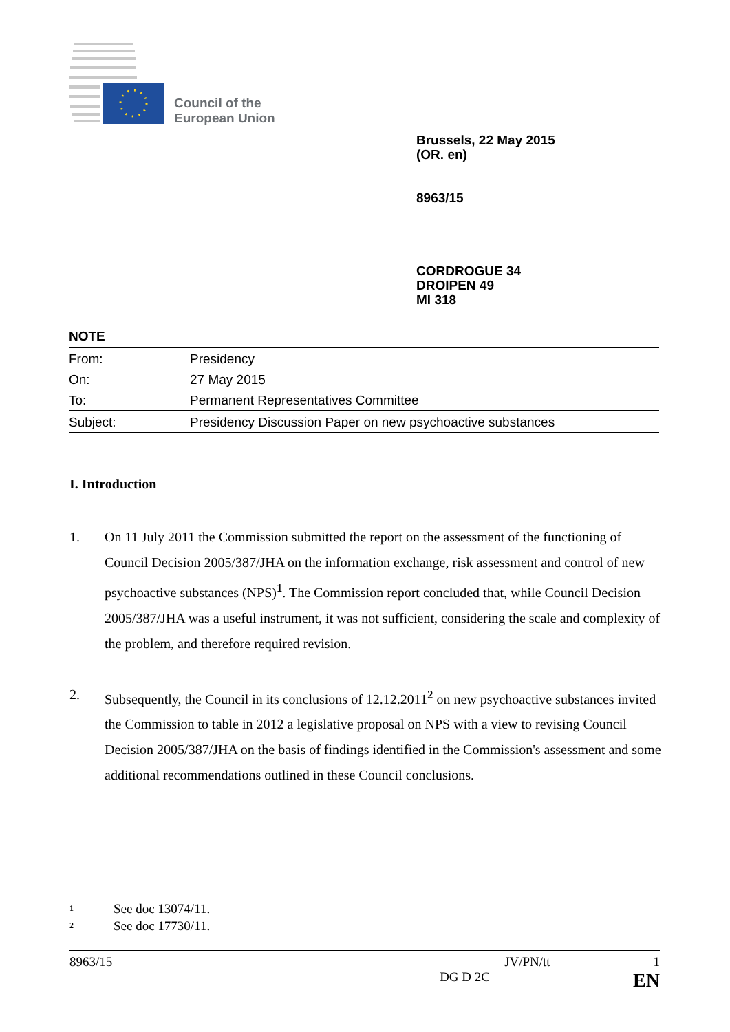Council of the
European Union
Brussels, 22 May 2015
(OR. en)
8963/15
CORDROGUE 34
DROIPEN 49
MI 318
NOTE
| From: | Presidency |
| On: | 27 May 2015 |
| To: | Permanent Representatives Committee |
| Subject: | Presidency Discussion Paper on new psychoactive substances |
I. Introduction
1. On 11 July 2011 the Commission submitted the report on the assessment of the functioning of Council Decision 2005/387/JHA on the information exchange, risk assessment and control of new psychoactive substances (NPS)<sup>1</sup>. The Commission report concluded that, while Council Decision 2005/387/JHA was a useful instrument, it was not sufficient, considering the scale and complexity of the problem, and therefore required revision.
2. Subsequently, the Council in its conclusions of 12.12.2011<sup>2</sup> on new psychoactive substances invited the Commission to table in 2012 a legislative proposal on NPS with a view to revising Council Decision 2005/387/JHA on the basis of findings identified in the Commission's assessment and some additional recommendations outlined in these Council conclusions.
<sup>1</sup> See doc 13074/11.
<sup>2</sup> See doc 17730/11.
8963/15 JV/PN/tt 1
DG D 2C EN